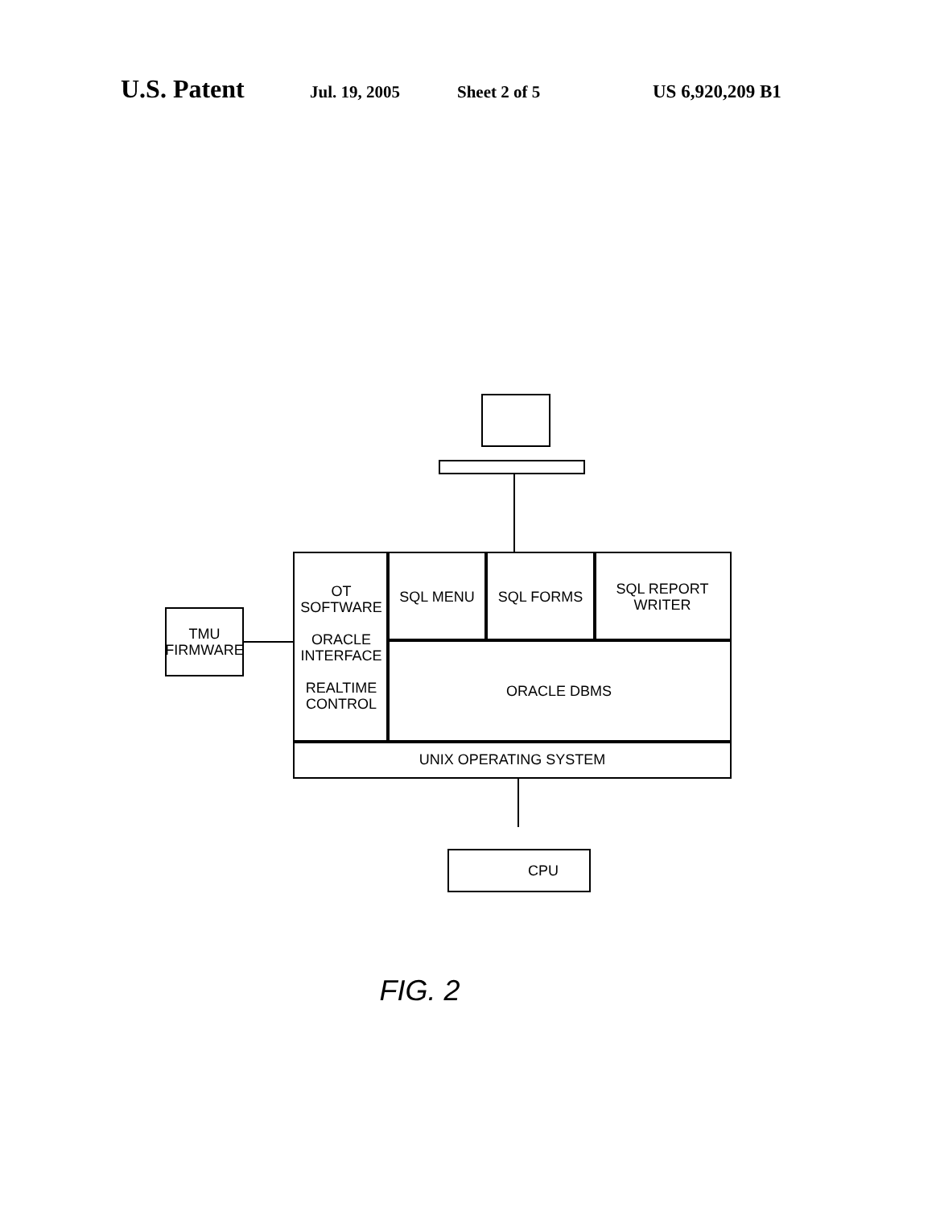U.S. Patent
Jul. 19, 2005 Sheet 2 of 5 US 6,920,209 B1
TMU
FIRMWARE
OT
SOFTWARE
ORACLE
INTERFACE
REALTIME
CONTROL
SQL MENU SQL FORMS
SQL REPORT
WRITER
ORACLE DBMS
UNIX OPERATING SYSTEM
CPU
FIG. 2